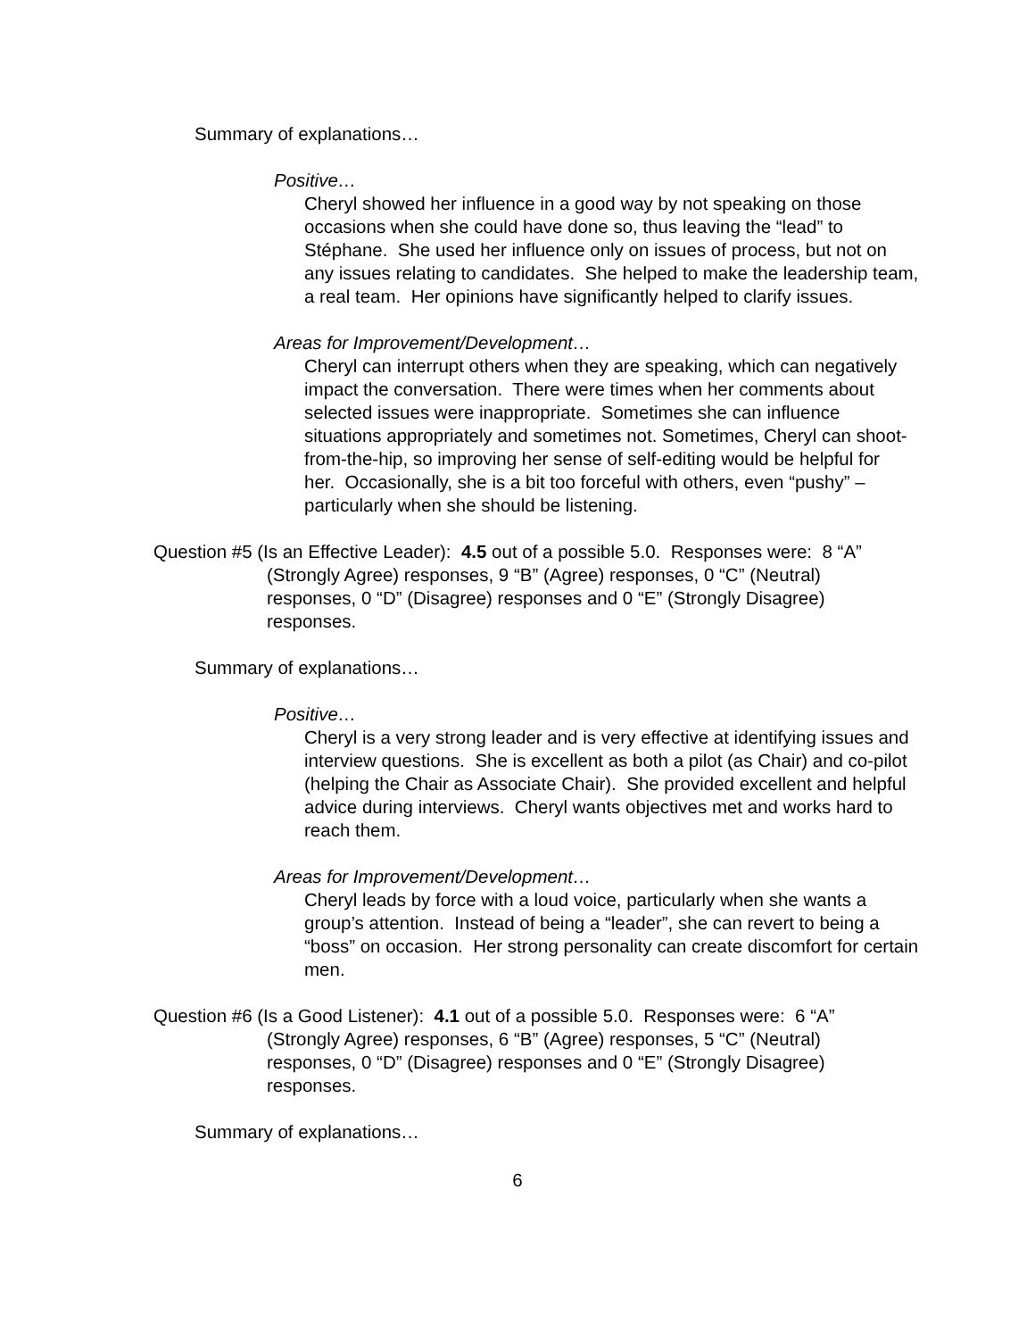Summary of explanations…
Positive…
Cheryl showed her influence in a good way by not speaking on those occasions when she could have done so, thus leaving the “lead” to Stéphane. She used her influence only on issues of process, but not on any issues relating to candidates. She helped to make the leadership team, a real team. Her opinions have significantly helped to clarify issues.
Areas for Improvement/Development…
Cheryl can interrupt others when they are speaking, which can negatively impact the conversation. There were times when her comments about selected issues were inappropriate. Sometimes she can influence situations appropriately and sometimes not. Sometimes, Cheryl can shoot-from-the-hip, so improving her sense of self-editing would be helpful for her. Occasionally, she is a bit too forceful with others, even “pushy” – particularly when she should be listening.
Question #5 (Is an Effective Leader): 4.5 out of a possible 5.0. Responses were: 8 “A” (Strongly Agree) responses, 9 “B” (Agree) responses, 0 “C” (Neutral) responses, 0 “D” (Disagree) responses and 0 “E” (Strongly Disagree) responses.
Summary of explanations…
Positive…
Cheryl is a very strong leader and is very effective at identifying issues and interview questions. She is excellent as both a pilot (as Chair) and co-pilot (helping the Chair as Associate Chair). She provided excellent and helpful advice during interviews. Cheryl wants objectives met and works hard to reach them.
Areas for Improvement/Development…
Cheryl leads by force with a loud voice, particularly when she wants a group’s attention. Instead of being a “leader”, she can revert to being a “boss” on occasion. Her strong personality can create discomfort for certain men.
Question #6 (Is a Good Listener): 4.1 out of a possible 5.0. Responses were: 6 “A” (Strongly Agree) responses, 6 “B” (Agree) responses, 5 “C” (Neutral) responses, 0 “D” (Disagree) responses and 0 “E” (Strongly Disagree) responses.
Summary of explanations…
6